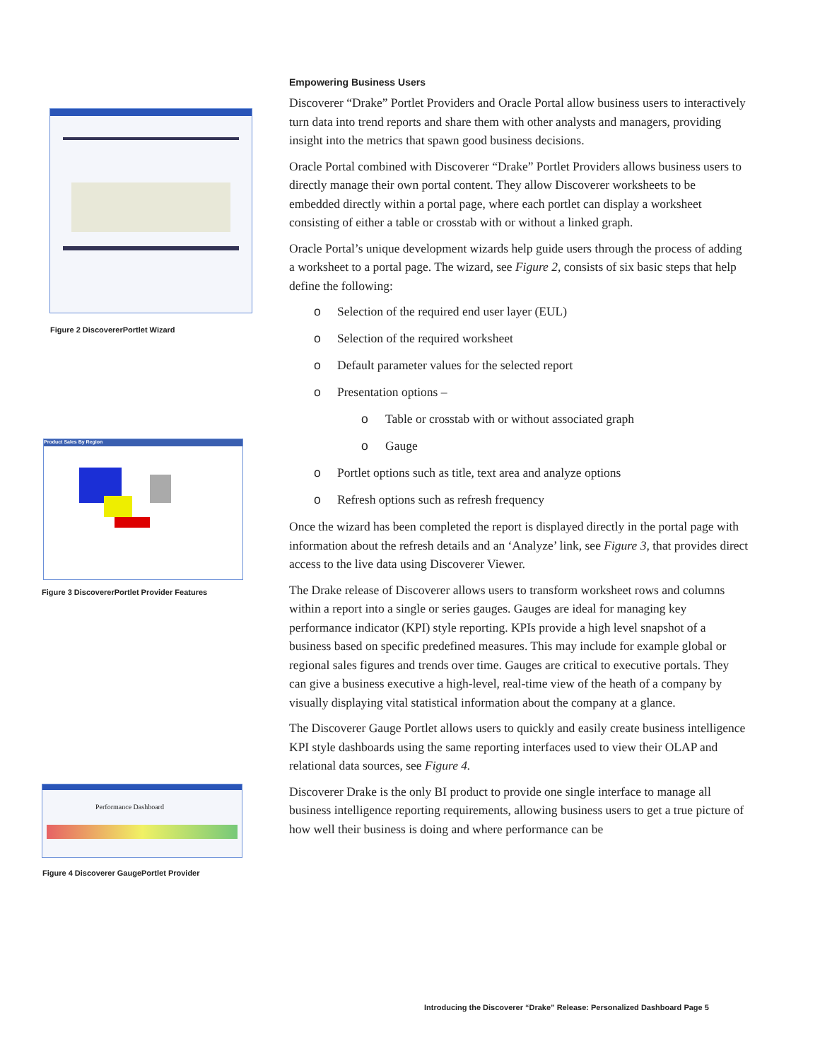Figure 2 DiscovererPortlet Wizard
Product Sales By Region
Figure 3 DiscovererPortlet Provider Features
Performance Dashboard
Figure 4 Discoverer GaugePortlet Provider
Empowering Business Users
Discoverer “Drake” Portlet Providers and Oracle Portal allow business users to interactively turn data into trend reports and share them with other analysts and managers, providing insight into the metrics that spawn good business decisions.
Oracle Portal combined with Discoverer “Drake” Portlet Providers allows business users to directly manage their own portal content. They allow Discoverer worksheets to be embedded directly within a portal page, where each portlet can display a worksheet consisting of either a table or crosstab with or without a linked graph.
Oracle Portal’s unique development wizards help guide users through the process of adding a worksheet to a portal page. The wizard, see Figure 2, consists of six basic steps that help define the following:
o Selection of the required end user layer (EUL)
o Selection of the required worksheet
o Default parameter values for the selected report
o Presentation options –
o Table or crosstab with or without associated graph
o Gauge
o Portlet options such as title, text area and analyze options
o Refresh options such as refresh frequency
Once the wizard has been completed the report is displayed directly in the portal page with information about the refresh details and an ‘Analyze’ link, see Figure 3, that provides direct access to the live data using Discoverer Viewer.
The Drake release of Discoverer allows users to transform worksheet rows and columns within a report into a single or series gauges. Gauges are ideal for managing key performance indicator (KPI) style reporting. KPIs provide a high level snapshot of a business based on specific predefined measures. This may include for example global or regional sales figures and trends over time. Gauges are critical to executive portals. They can give a business executive a high-level, real-time view of the heath of a company by visually displaying vital statistical information about the company at a glance.
The Discoverer Gauge Portlet allows users to quickly and easily create business intelligence KPI style dashboards using the same reporting interfaces used to view their OLAP and relational data sources, see Figure 4.
Discoverer Drake is the only BI product to provide one single interface to manage all business intelligence reporting requirements, allowing business users to get a true picture of how well their business is doing and where performance can be
Introducing the Discoverer “Drake” Release: Personalized Dashboard Page 5